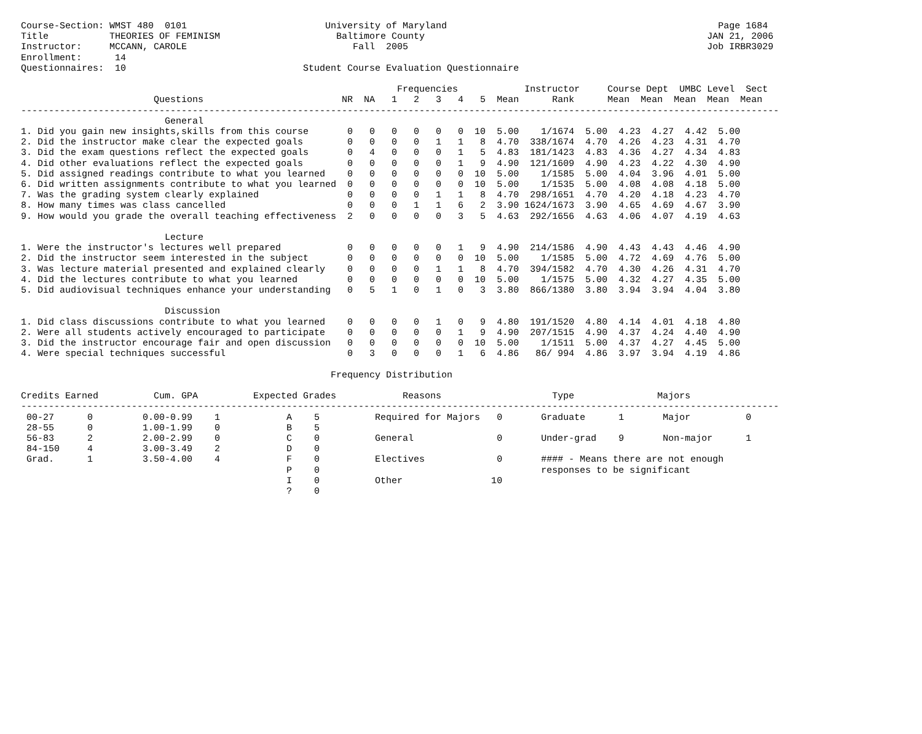Course-Section: WMST 480  0101                         University of Maryland                                                 Page 1684
Title           THEORIES OF FEMINISM                     Baltimore County                                                   JAN 21, 2006
Instructor:     MCCANN, CAROLE                              Fall  2005                                                      Job IRBR3029
Enrollment:      14
Questionnaires:  10                                Student Course Evaluation Questionnaire

                                                                    Frequencies            Instructor     Course Dept  UMBC Level  Sect
                        Questions                         NR  NA   1   2   3   4   5  Mean      Rank      Mean  Mean  Mean  Mean  Mean
-----------------------------------------------------------------------------------------------------------------------------------------
                          General
1. Did you gain new insights,skills from this course       0   0   0   0   0   0  10  5.00    1/1674  5.00  4.23  4.27  4.42  5.00
2. Did the instructor make clear the expected goals        0   0   0   0   1   1   8  4.70  338/1674  4.70  4.26  4.23  4.31  4.70
3. Did the exam questions reflect the expected goals       0   4   0   0   0   1   5  4.83  181/1423  4.83  4.36  4.27  4.34  4.83
4. Did other evaluations reflect the expected goals        0   0   0   0   0   1   9  4.90  121/1609  4.90  4.23  4.22  4.30  4.90
5. Did assigned readings contribute to what you learned    0   0   0   0   0   0  10  5.00    1/1585  5.00  4.04  3.96  4.01  5.00
6. Did written assignments contribute to what you learned  0   0   0   0   0   0  10  5.00    1/1535  5.00  4.08  4.08  4.18  5.00
7. Was the grading system clearly explained                0   0   0   0   1   1   8  4.70  298/1651  4.70  4.20  4.18  4.23  4.70
8. How many times was class cancelled                      0   0   0   1   1   6   2  3.90 1624/1673  3.90  4.65  4.69  4.67  3.90
9. How would you grade the overall teaching effectiveness  2   0   0   0   0   3   5  4.63  292/1656  4.63  4.06  4.07  4.19  4.63

                          Lecture
1. Were the instructor's lectures well prepared            0   0   0   0   0   1   9  4.90  214/1586  4.90  4.43  4.43  4.46  4.90
2. Did the instructor seem interested in the subject       0   0   0   0   0   0  10  5.00    1/1585  5.00  4.72  4.69  4.76  5.00
3. Was lecture material presented and explained clearly    0   0   0   0   1   1   8  4.70  394/1582  4.70  4.30  4.26  4.31  4.70
4. Did the lectures contribute to what you learned         0   0   0   0   0   0  10  5.00    1/1575  5.00  4.32  4.27  4.35  5.00
5. Did audiovisual techniques enhance your understanding   0   5   1   0   1   0   3  3.80  866/1380  3.80  3.94  3.94  4.04  3.80

                          Discussion
1. Did class discussions contribute to what you learned    0   0   0   0   1   0   9  4.80  191/1520  4.80  4.14  4.01  4.18  4.80
2. Were all students actively encouraged to participate    0   0   0   0   0   1   9  4.90  207/1515  4.90  4.37  4.24  4.40  4.90
3. Did the instructor encourage fair and open discussion   0   0   0   0   0   0  10  5.00    1/1511  5.00  4.37  4.27  4.45  5.00
4. Were special techniques successful                      0   3   0   0   0   1   6  4.86   86/ 994  4.86  3.97  3.94  4.19  4.86

                                                        Frequency Distribution

Credits Earned          Cum. GPA          Expected Grades            Reasons                    Type               Majors
-----------------------------------------------------------------------------------------------------------------------------------------
 00-27      0         0.00-0.99    1            A    5          Required for Majors   0       Graduate      1       Major          0
 28-55      0         1.00-1.99    0            B    5
 56-83      2         2.00-2.99    0            C    0          General               0       Under-grad    9       Non-major      1
 84-150     4         3.00-3.49    2            D    0
 Grad.      1         3.50-4.00    4            F    0          Electives             0       #### - Means there are not enough
                                                P    0                                        responses to be significant
                                                I    0          Other                10
                                                ?    0